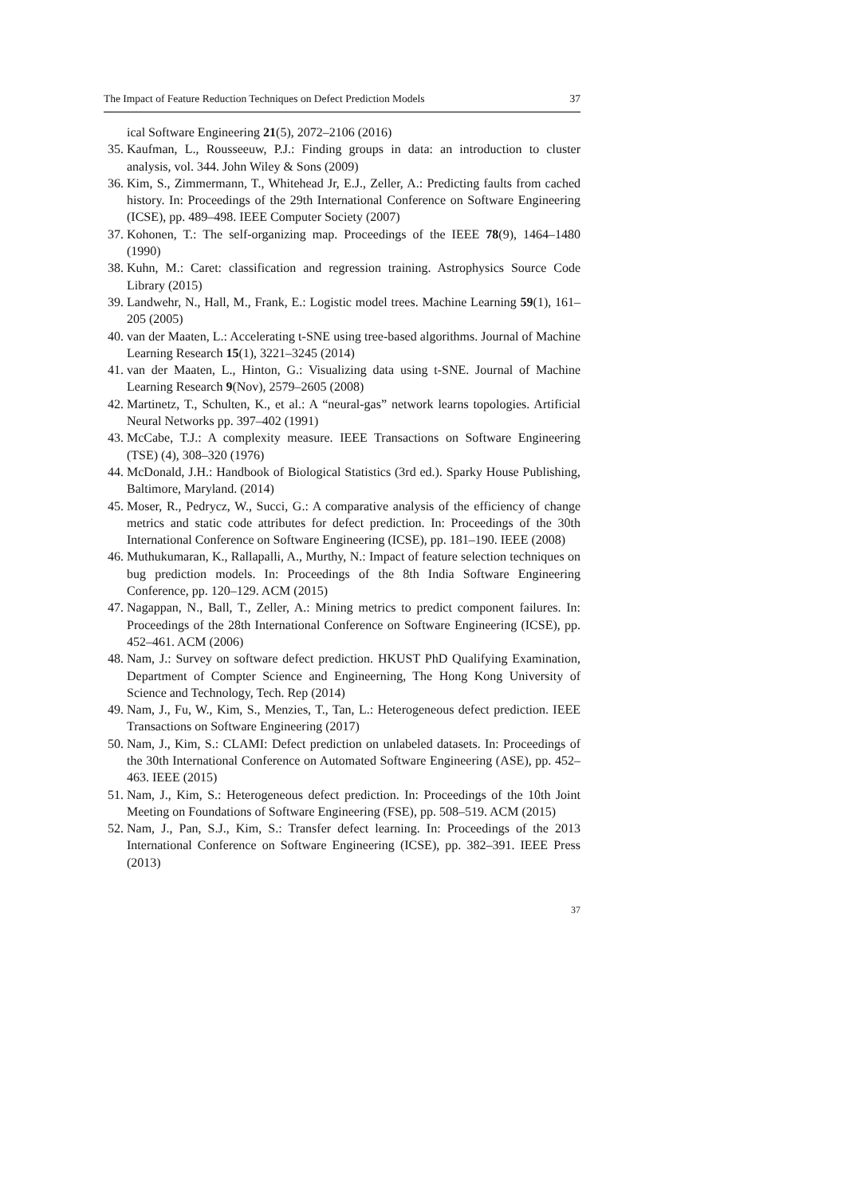The Impact of Feature Reduction Techniques on Defect Prediction Models 37
ical Software Engineering 21(5), 2072–2106 (2016)
35. Kaufman, L., Rousseeuw, P.J.: Finding groups in data: an introduction to cluster analysis, vol. 344. John Wiley & Sons (2009)
36. Kim, S., Zimmermann, T., Whitehead Jr, E.J., Zeller, A.: Predicting faults from cached history. In: Proceedings of the 29th International Conference on Software Engineering (ICSE), pp. 489–498. IEEE Computer Society (2007)
37. Kohonen, T.: The self-organizing map. Proceedings of the IEEE 78(9), 1464–1480 (1990)
38. Kuhn, M.: Caret: classification and regression training. Astrophysics Source Code Library (2015)
39. Landwehr, N., Hall, M., Frank, E.: Logistic model trees. Machine Learning 59(1), 161–205 (2005)
40. van der Maaten, L.: Accelerating t-SNE using tree-based algorithms. Journal of Machine Learning Research 15(1), 3221–3245 (2014)
41. van der Maaten, L., Hinton, G.: Visualizing data using t-SNE. Journal of Machine Learning Research 9(Nov), 2579–2605 (2008)
42. Martinetz, T., Schulten, K., et al.: A “neural-gas” network learns topologies. Artificial Neural Networks pp. 397–402 (1991)
43. McCabe, T.J.: A complexity measure. IEEE Transactions on Software Engineering (TSE) (4), 308–320 (1976)
44. McDonald, J.H.: Handbook of Biological Statistics (3rd ed.). Sparky House Publishing, Baltimore, Maryland. (2014)
45. Moser, R., Pedrycz, W., Succi, G.: A comparative analysis of the efficiency of change metrics and static code attributes for defect prediction. In: Proceedings of the 30th International Conference on Software Engineering (ICSE), pp. 181–190. IEEE (2008)
46. Muthukumaran, K., Rallapalli, A., Murthy, N.: Impact of feature selection techniques on bug prediction models. In: Proceedings of the 8th India Software Engineering Conference, pp. 120–129. ACM (2015)
47. Nagappan, N., Ball, T., Zeller, A.: Mining metrics to predict component failures. In: Proceedings of the 28th International Conference on Software Engineering (ICSE), pp. 452–461. ACM (2006)
48. Nam, J.: Survey on software defect prediction. HKUST PhD Qualifying Examination, Department of Compter Science and Engineerning, The Hong Kong University of Science and Technology, Tech. Rep (2014)
49. Nam, J., Fu, W., Kim, S., Menzies, T., Tan, L.: Heterogeneous defect prediction. IEEE Transactions on Software Engineering (2017)
50. Nam, J., Kim, S.: CLAMI: Defect prediction on unlabeled datasets. In: Proceedings of the 30th International Conference on Automated Software Engineering (ASE), pp. 452–463. IEEE (2015)
51. Nam, J., Kim, S.: Heterogeneous defect prediction. In: Proceedings of the 10th Joint Meeting on Foundations of Software Engineering (FSE), pp. 508–519. ACM (2015)
52. Nam, J., Pan, S.J., Kim, S.: Transfer defect learning. In: Proceedings of the 2013 International Conference on Software Engineering (ICSE), pp. 382–391. IEEE Press (2013)
37